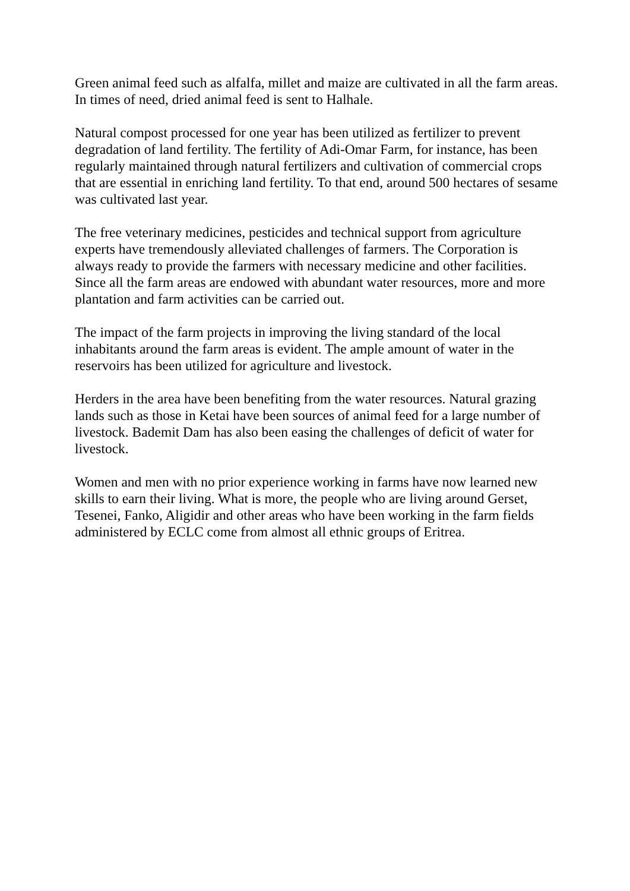Green animal feed such as alfalfa, millet and maize are cultivated in all the farm areas. In times of need, dried animal feed is sent to Halhale.
Natural compost processed for one year has been utilized as fertilizer to prevent degradation of land fertility. The fertility of Adi-Omar Farm, for instance, has been regularly maintained through natural fertilizers and cultivation of commercial crops that are essential in enriching land fertility. To that end, around 500 hectares of sesame was cultivated last year.
The free veterinary medicines, pesticides and technical support from agriculture experts have tremendously alleviated challenges of farmers. The Corporation is always ready to provide the farmers with necessary medicine and other facilities. Since all the farm areas are endowed with abundant water resources, more and more plantation and farm activities can be carried out.
The impact of the farm projects in improving the living standard of the local inhabitants around the farm areas is evident. The ample amount of water in the reservoirs has been utilized for agriculture and livestock.
Herders in the area have been benefiting from the water resources. Natural grazing lands such as those in Ketai have been sources of animal feed for a large number of livestock. Bademit Dam has also been easing the challenges of deficit of water for livestock.
Women and men with no prior experience working in farms have now learned new skills to earn their living. What is more, the people who are living around Gerset, Tesenei, Fanko, Aligidir and other areas who have been working in the farm fields administered by ECLC come from almost all ethnic groups of Eritrea.